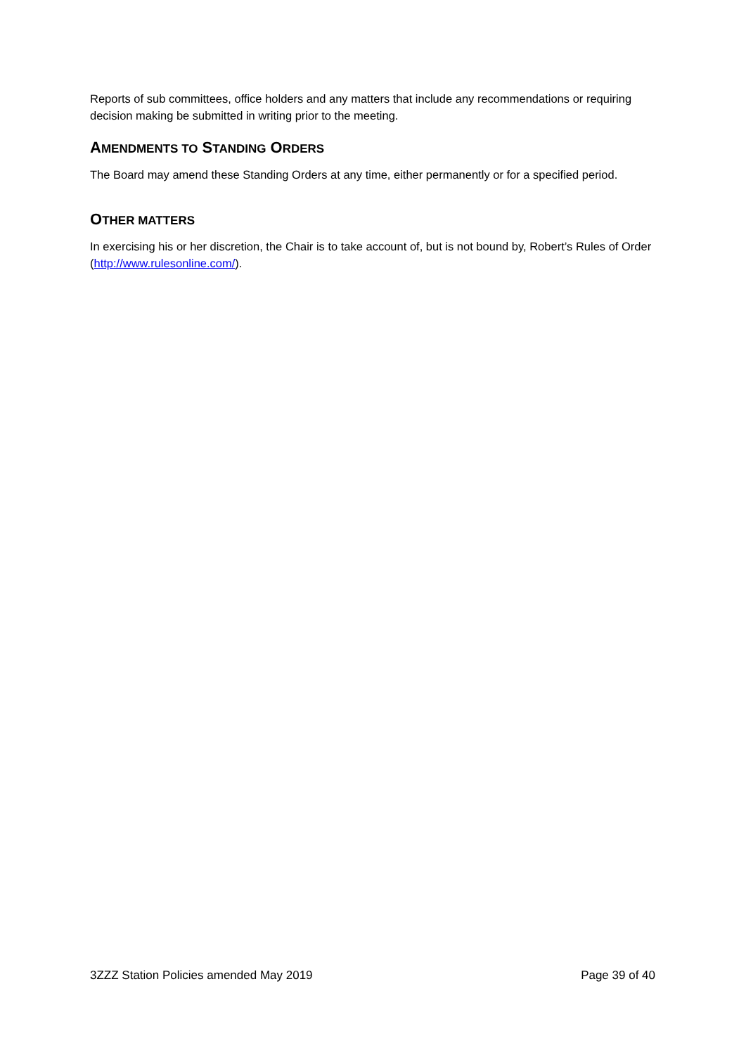Reports of sub committees, office holders and any matters that include any recommendations or requiring decision making be submitted in writing prior to the meeting.
AMENDMENTS TO STANDING ORDERS
The Board may amend these Standing Orders at any time, either permanently or for a specified period.
OTHER MATTERS
In exercising his or her discretion, the Chair is to take account of, but is not bound by, Robert’s Rules of Order (http://www.rulesonline.com/).
3ZZZ Station Policies amended May 2019 Page 39 of 40